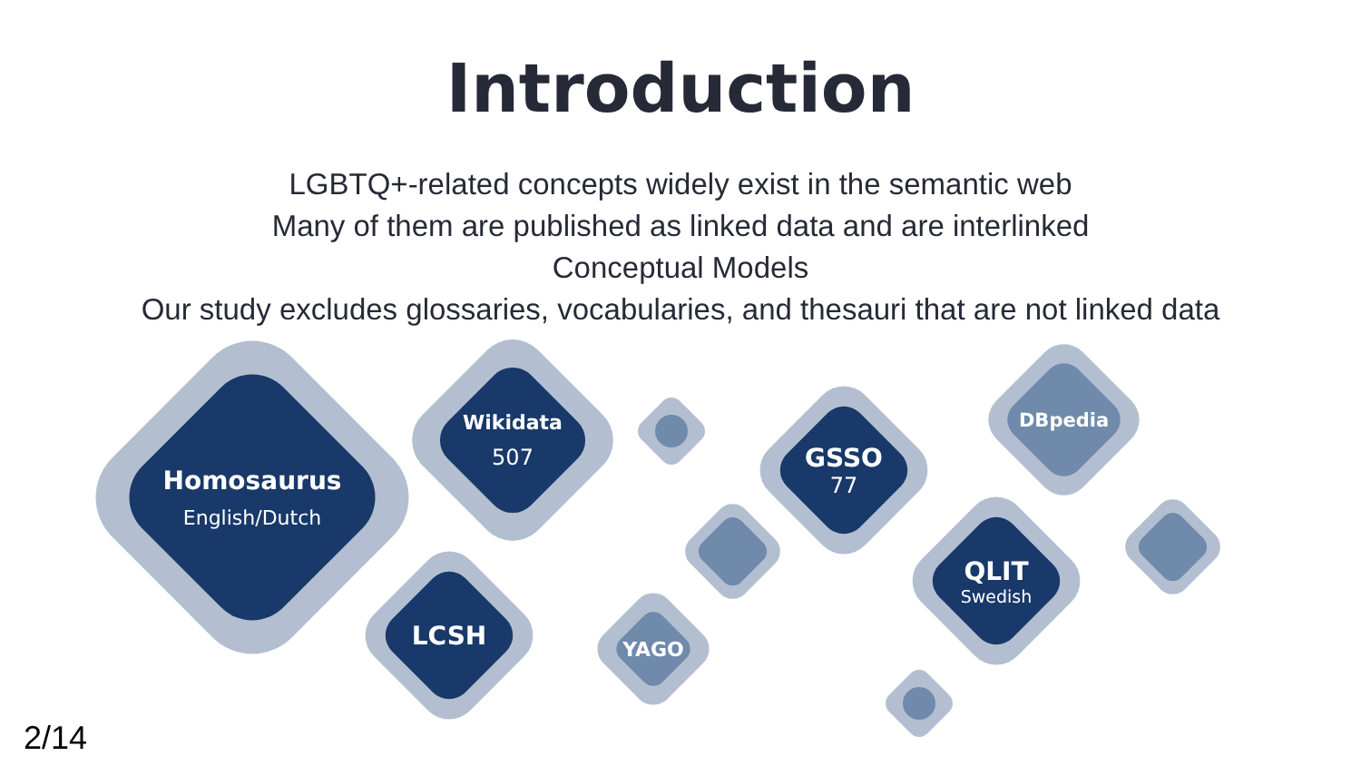Introduction
LGBTQ+-related concepts widely exist in the semantic web
Many of them are published as linked data and are interlinked
Conceptual Models
Our study excludes glossaries, vocabularies, and thesauri that are not linked data
Homosaurus
English/Dutch
Wikidata
507
LCSH
YAGO
GSSO
77
DBpedia
QLIT
Swedish
2/14